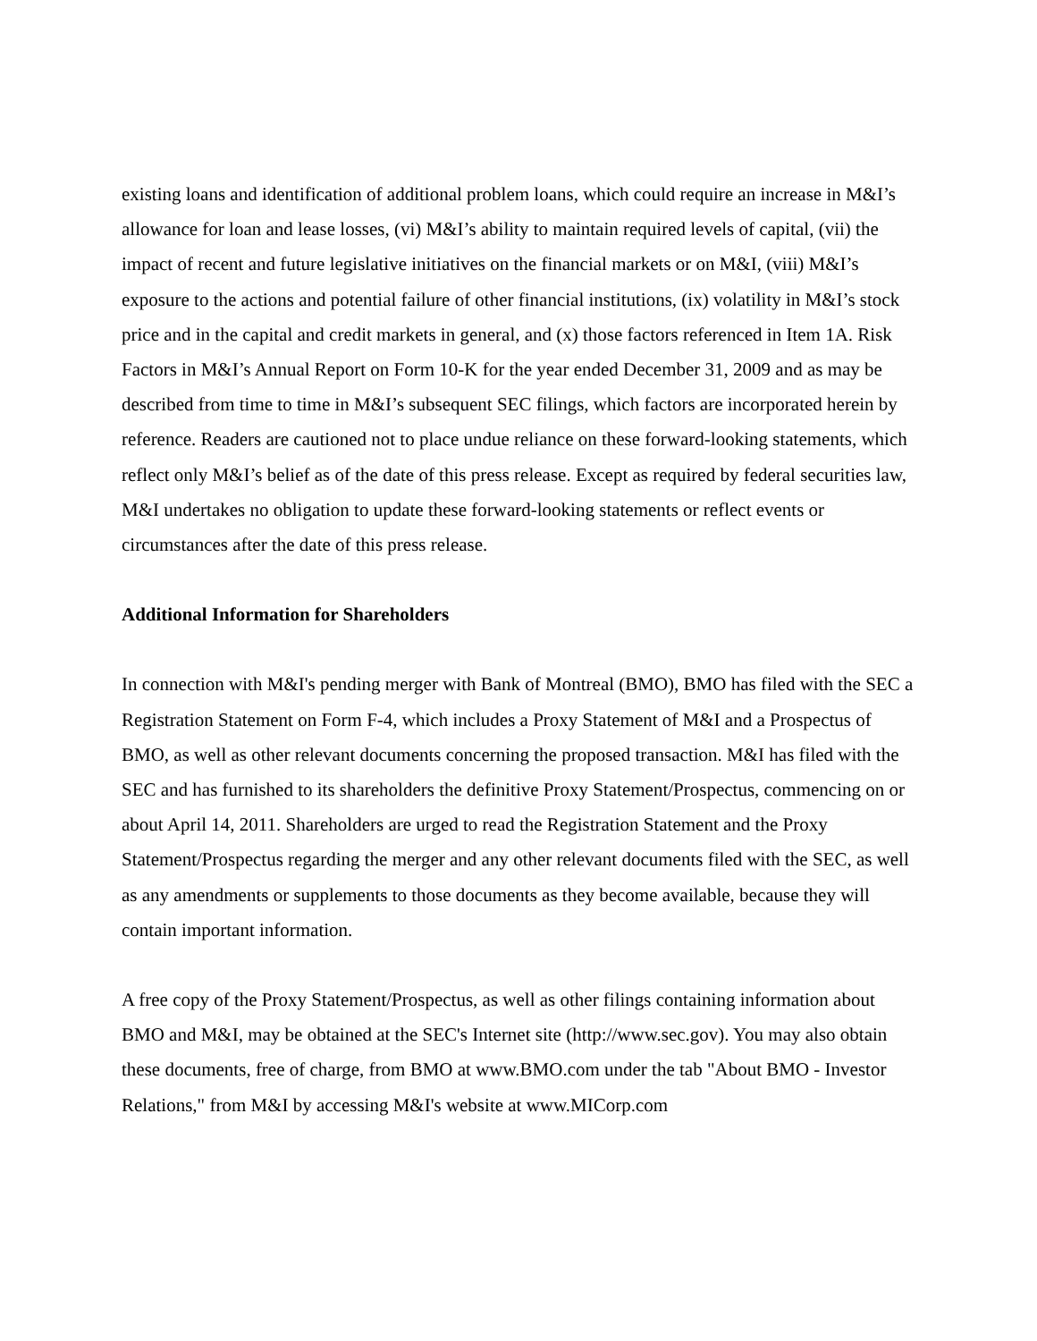existing loans and identification of additional problem loans, which could require an increase in M&I’s allowance for loan and lease losses, (vi) M&I’s ability to maintain required levels of capital, (vii) the impact of recent and future legislative initiatives on the financial markets or on M&I, (viii) M&I’s exposure to the actions and potential failure of other financial institutions, (ix) volatility in M&I’s stock price and in the capital and credit markets in general, and (x) those factors referenced in Item 1A. Risk Factors in M&I’s Annual Report on Form 10-K for the year ended December 31, 2009 and as may be described from time to time in M&I’s subsequent SEC filings, which factors are incorporated herein by reference. Readers are cautioned not to place undue reliance on these forward-looking statements, which reflect only M&I’s belief as of the date of this press release. Except as required by federal securities law, M&I undertakes no obligation to update these forward-looking statements or reflect events or circumstances after the date of this press release.
Additional Information for Shareholders
In connection with M&I's pending merger with Bank of Montreal (BMO), BMO has filed with the SEC a Registration Statement on Form F-4, which includes a Proxy Statement of M&I and a Prospectus of BMO, as well as other relevant documents concerning the proposed transaction. M&I has filed with the SEC and has furnished to its shareholders the definitive Proxy Statement/Prospectus, commencing on or about April 14, 2011. Shareholders are urged to read the Registration Statement and the Proxy Statement/Prospectus regarding the merger and any other relevant documents filed with the SEC, as well as any amendments or supplements to those documents as they become available, because they will contain important information.
A free copy of the Proxy Statement/Prospectus, as well as other filings containing information about BMO and M&I, may be obtained at the SEC's Internet site (http://www.sec.gov). You may also obtain these documents, free of charge, from BMO at www.BMO.com under the tab "About BMO - Investor Relations," from M&I by accessing M&I's website at www.MICorp.com